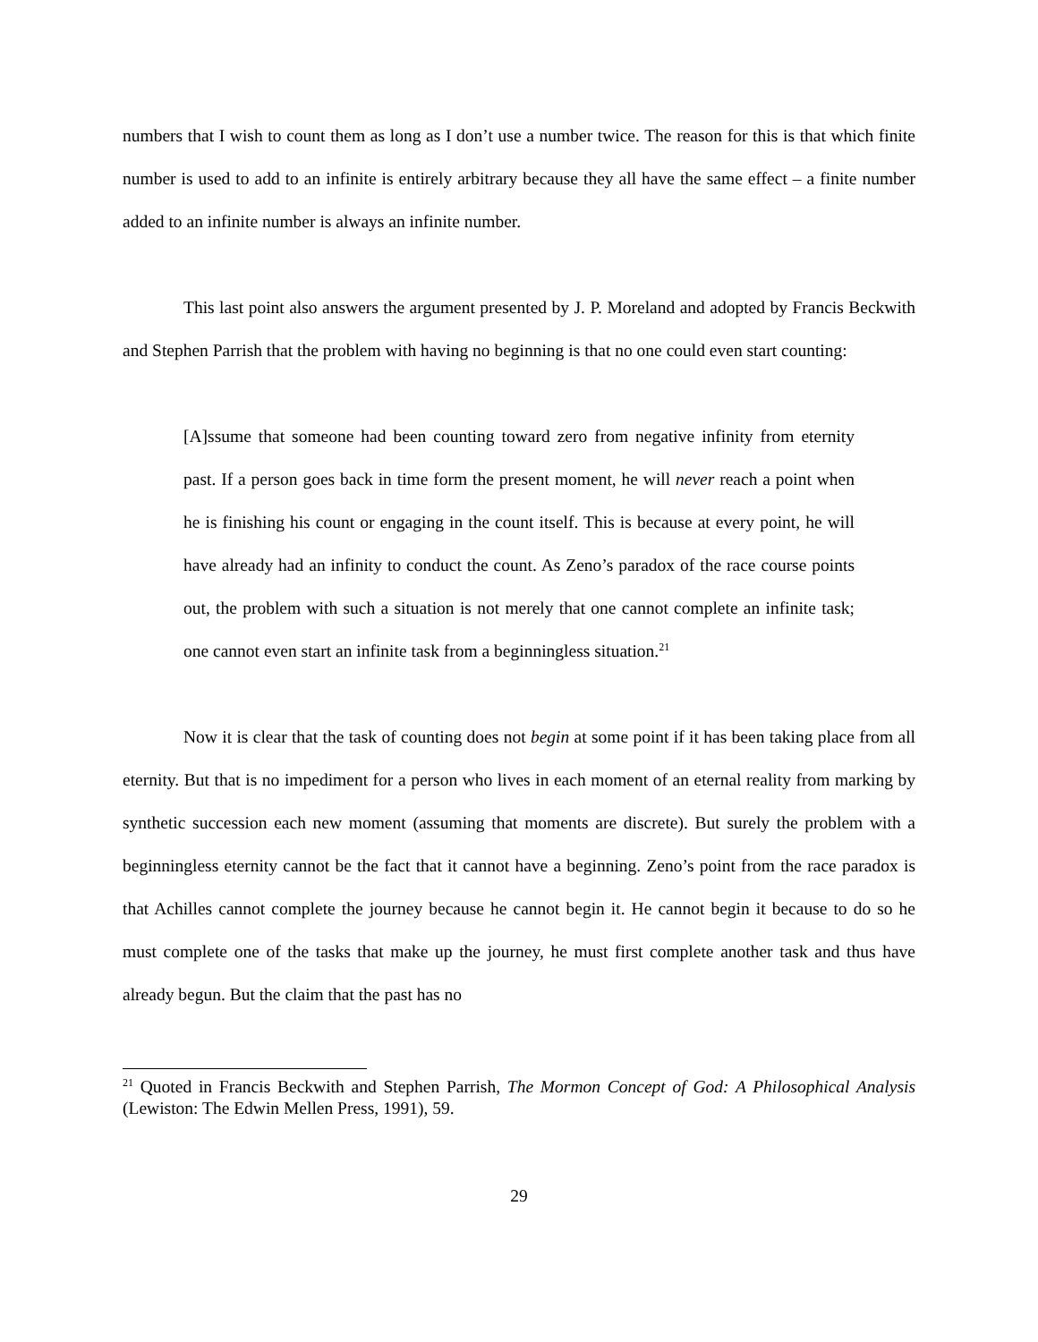numbers that I wish to count them as long as I don’t use a number twice. The reason for this is that which finite number is used to add to an infinite is entirely arbitrary because they all have the same effect – a finite number added to an infinite number is always an infinite number.
This last point also answers the argument presented by J. P. Moreland and adopted by Francis Beckwith and Stephen Parrish that the problem with having no beginning is that no one could even start counting:
[A]ssume that someone had been counting toward zero from negative infinity from eternity past. If a person goes back in time form the present moment, he will never reach a point when he is finishing his count or engaging in the count itself. This is because at every point, he will have already had an infinity to conduct the count. As Zeno’s paradox of the race course points out, the problem with such a situation is not merely that one cannot complete an infinite task; one cannot even start an infinite task from a beginningless situation.<sup>21</sup>
Now it is clear that the task of counting does not begin at some point if it has been taking place from all eternity. But that is no impediment for a person who lives in each moment of an eternal reality from marking by synthetic succession each new moment (assuming that moments are discrete). But surely the problem with a beginningless eternity cannot be the fact that it cannot have a beginning. Zeno’s point from the race paradox is that Achilles cannot complete the journey because he cannot begin it. He cannot begin it because to do so he must complete one of the tasks that make up the journey, he must first complete another task and thus have already begun. But the claim that the past has no
<sup>21</sup> Quoted in Francis Beckwith and Stephen Parrish, The Mormon Concept of God: A Philosophical Analysis (Lewiston: The Edwin Mellen Press, 1991), 59.
29